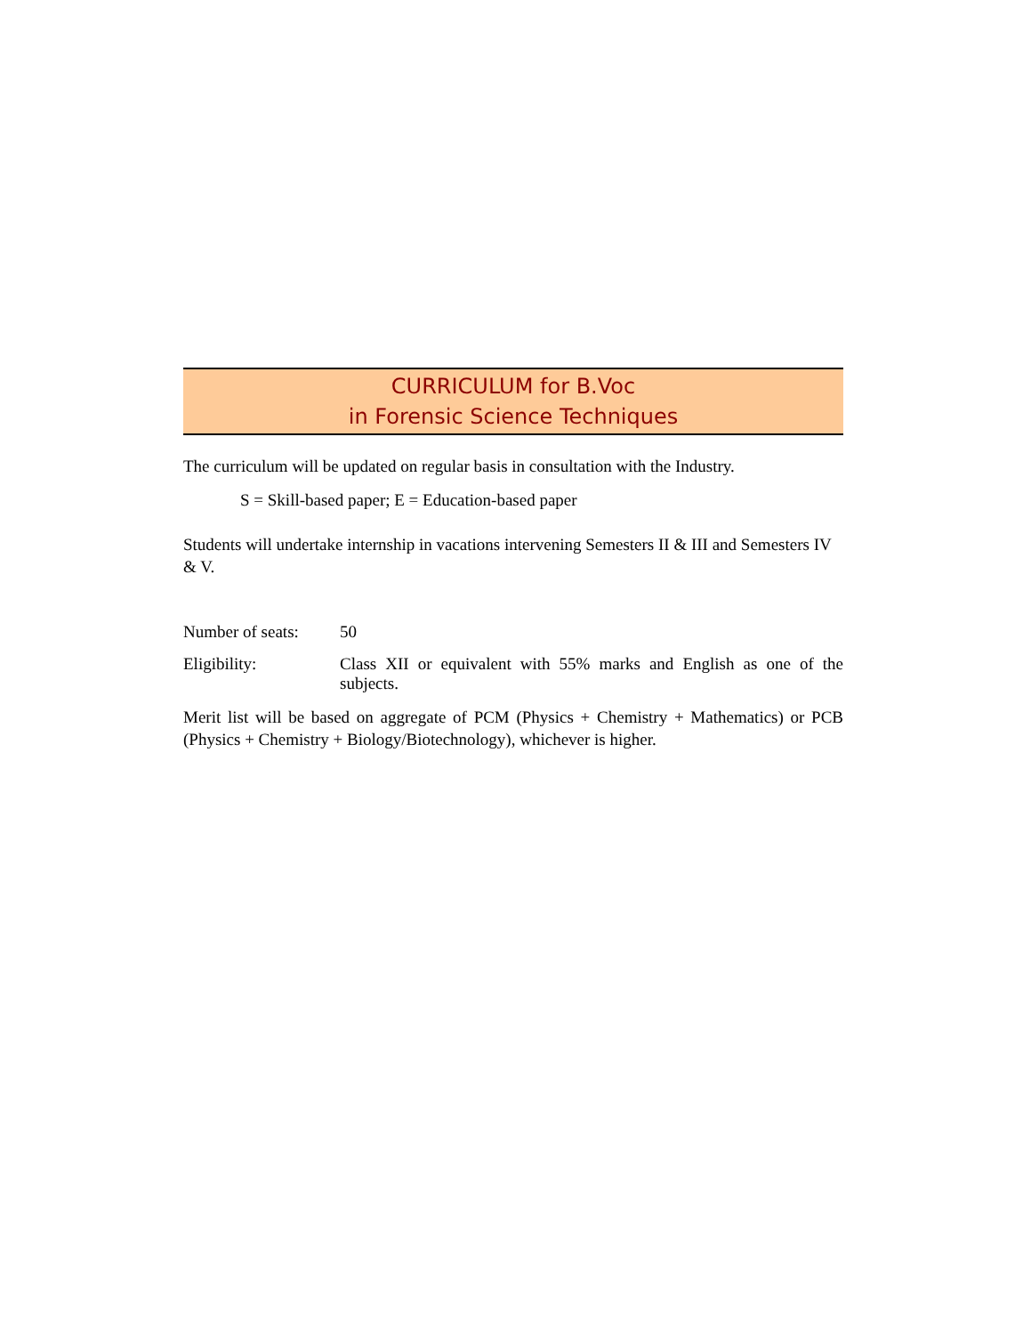CURRICULUM for B.Voc
in Forensic Science Techniques
The curriculum will be updated on regular basis in consultation with the Industry.
S = Skill-based paper; E = Education-based paper
Students will undertake internship in vacations intervening Semesters II & III and Semesters IV & V.
Number of seats:
50
Eligibility: Class XII or equivalent with 55% marks and English as one of the subjects.
Merit list will be based on aggregate of PCM (Physics + Chemistry + Mathematics) or PCB (Physics + Chemistry + Biology/Biotechnology), whichever is higher.